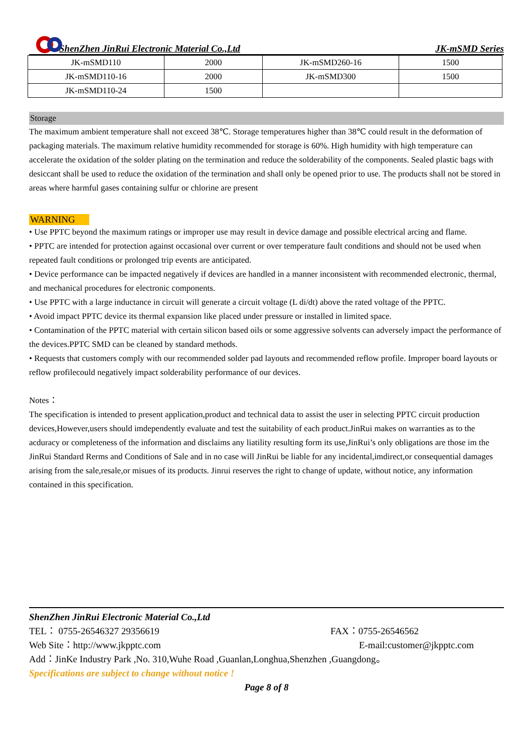ShenZhen JinRui Electronic Material Co.,Ltd JK-mSMD Series
| JK-mSMD110 | 2000 | JK-mSMD260-16 | 1500 |
| JK-mSMD110-16 | 2000 | JK-mSMD300 | 1500 |
| JK-mSMD110-24 | 1500 | | |
Storage
The maximum ambient temperature shall not exceed 38℃. Storage temperatures higher than 38℃ could result in the deformation of packaging materials. The maximum relative humidity recommended for storage is 60%. High humidity with high temperature can accelerate the oxidation of the solder plating on the termination and reduce the solderability of the components. Sealed plastic bags with desiccant shall be used to reduce the oxidation of the termination and shall only be opened prior to use. The products shall not be stored in areas where harmful gases containing sulfur or chlorine are present
WARNING
• Use PPTC beyond the maximum ratings or improper use may result in device damage and possible electrical arcing and flame.
• PPTC are intended for protection against occasional over current or over temperature fault conditions and should not be used when repeated fault conditions or prolonged trip events are anticipated.
• Device performance can be impacted negatively if devices are handled in a manner inconsistent with recommended electronic, thermal, and mechanical procedures for electronic components.
• Use PPTC with a large inductance in circuit will generate a circuit voltage (L di/dt) above the rated voltage of the PPTC.
• Avoid impact PPTC device its thermal expansion like placed under pressure or installed in limited space.
• Contamination of the PPTC material with certain silicon based oils or some aggressive solvents can adversely impact the performance of the devices.PPTC SMD can be cleaned by standard methods.
• Requests that customers comply with our recommended solder pad layouts and recommended reflow profile. Improper board layouts or reflow profilecould negatively impact solderability performance of our devices.
Notes：
The specification is intended to present application,product and technical data to assist the user in selecting PPTC circuit production devices,However,users should imdependently evaluate and test the suitability of each product.JinRui makes on warranties as to the acduracy or completeness of the information and disclaims any liatility resulting form its use,JinRui’s only obligations are those im the JinRui Standard Rerms and Conditions of Sale and in no case will JinRui be liable for any incidental,imdirect,or consequential damages arising from the sale,resale,or misues of its products. Jinrui reserves the right to change of update, without notice, any information contained in this specification.
ShenZhen JinRui Electronic Material Co.,Ltd
TEL： 0755-26546327 29356619 FAX：0755-26546562
Web Site：http://www.jkpptc.com E-mail:customer@jkpptc.com
Add：JinKe Industry Park ,No. 310,Wuhe Road ,Guanlan,Longhua,Shenzhen ,Guangdong。
Specifications are subject to change without notice !
Page 8 of 8